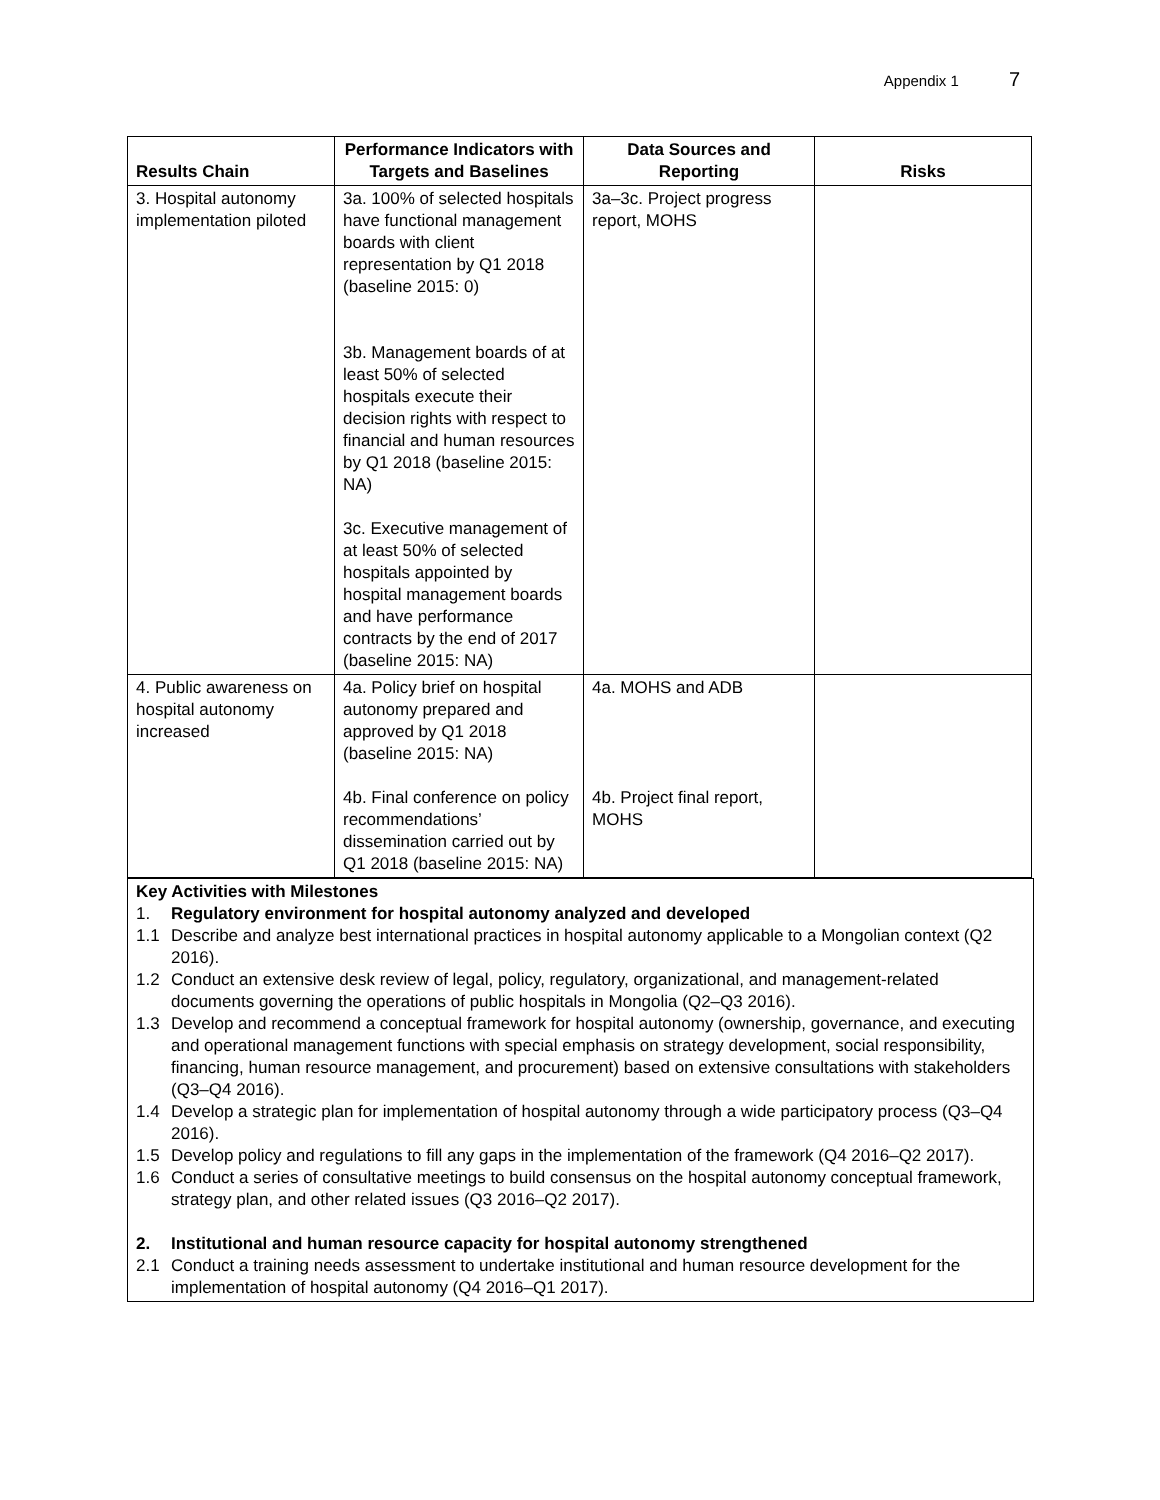Appendix 1 7
| Results Chain | Performance Indicators with Targets and Baselines | Data Sources and Reporting | Risks |
| --- | --- | --- | --- |
| 3. Hospital autonomy implementation piloted | 3a. 100% of selected hospitals have functional management boards with client representation by Q1 2018 (baseline 2015: 0) 3b. Management boards of at least 50% of selected hospitals execute their decision rights with respect to financial and human resources by Q1 2018 (baseline 2015: NA) 3c. Executive management of at least 50% of selected hospitals appointed by hospital management boards and have performance contracts by the end of 2017 (baseline 2015: NA) | 3a–3c. Project progress report, MOHS | |
| 4. Public awareness on hospital autonomy increased | 4a. Policy brief on hospital autonomy prepared and approved by Q1 2018 (baseline 2015: NA) 4b. Final conference on policy recommendations’ dissemination carried out by Q1 2018 (baseline 2015: NA) | 4a. MOHS and ADB 4b. Project final report, MOHS | |
Key Activities with Milestones
1. Regulatory environment for hospital autonomy analyzed and developed
1.1 Describe and analyze best international practices in hospital autonomy applicable to a Mongolian context (Q2 2016).
1.2 Conduct an extensive desk review of legal, policy, regulatory, organizational, and management-related documents governing the operations of public hospitals in Mongolia (Q2–Q3 2016).
1.3 Develop and recommend a conceptual framework for hospital autonomy (ownership, governance, and executing and operational management functions with special emphasis on strategy development, social responsibility, financing, human resource management, and procurement) based on extensive consultations with stakeholders (Q3–Q4 2016).
1.4 Develop a strategic plan for implementation of hospital autonomy through a wide participatory process (Q3–Q4 2016).
1.5 Develop policy and regulations to fill any gaps in the implementation of the framework (Q4 2016–Q2 2017).
1.6 Conduct a series of consultative meetings to build consensus on the hospital autonomy conceptual framework, strategy plan, and other related issues (Q3 2016–Q2 2017).
2. Institutional and human resource capacity for hospital autonomy strengthened
2.1 Conduct a training needs assessment to undertake institutional and human resource development for the implementation of hospital autonomy (Q4 2016–Q1 2017).